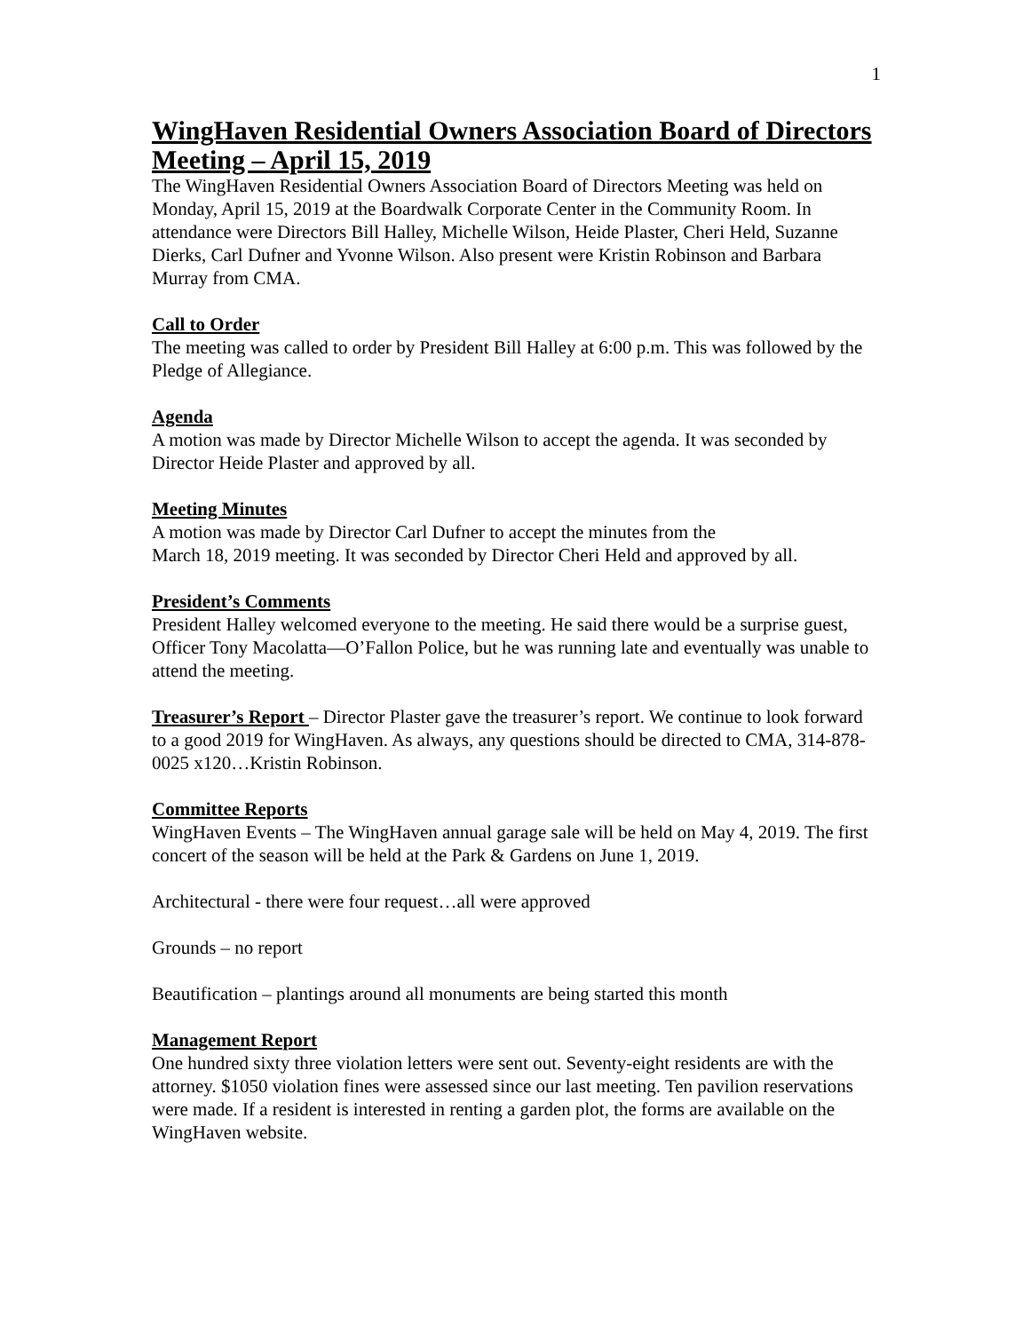1
WingHaven Residential Owners Association Board of Directors Meeting – April 15, 2019
The WingHaven Residential Owners Association Board of Directors Meeting was held on Monday, April 15, 2019 at the Boardwalk Corporate Center in the Community Room. In attendance were Directors Bill Halley, Michelle Wilson, Heide Plaster, Cheri Held, Suzanne Dierks, Carl Dufner and Yvonne Wilson. Also present were Kristin Robinson and Barbara Murray from CMA.
Call to Order
The meeting was called to order by President Bill Halley at 6:00 p.m. This was followed by the Pledge of Allegiance.
Agenda
A motion was made by Director Michelle Wilson to accept the agenda. It was seconded by Director Heide Plaster and approved by all.
Meeting Minutes
A motion was made by Director Carl Dufner to accept the minutes from the
March 18, 2019 meeting. It was seconded by Director Cheri Held and approved by all.
President’s Comments
President Halley welcomed everyone to the meeting. He said there would be a surprise guest, Officer Tony Macolatta—O’Fallon Police, but he was running late and eventually was unable to attend the meeting.
Treasurer’s Report – Director Plaster gave the treasurer’s report. We continue to look forward to a good 2019 for WingHaven. As always, any questions should be directed to CMA, 314-878-0025 x120…Kristin Robinson.
Committee Reports
WingHaven Events – The WingHaven annual garage sale will be held on May 4, 2019. The first concert of the season will be held at the Park & Gardens on June 1, 2019.
Architectural - there were four request…all were approved
Grounds – no report
Beautification – plantings around all monuments are being started this month
Management Report
One hundred sixty three violation letters were sent out. Seventy-eight residents are with the attorney. $1050 violation fines were assessed since our last meeting. Ten pavilion reservations were made. If a resident is interested in renting a garden plot, the forms are available on the WingHaven website.